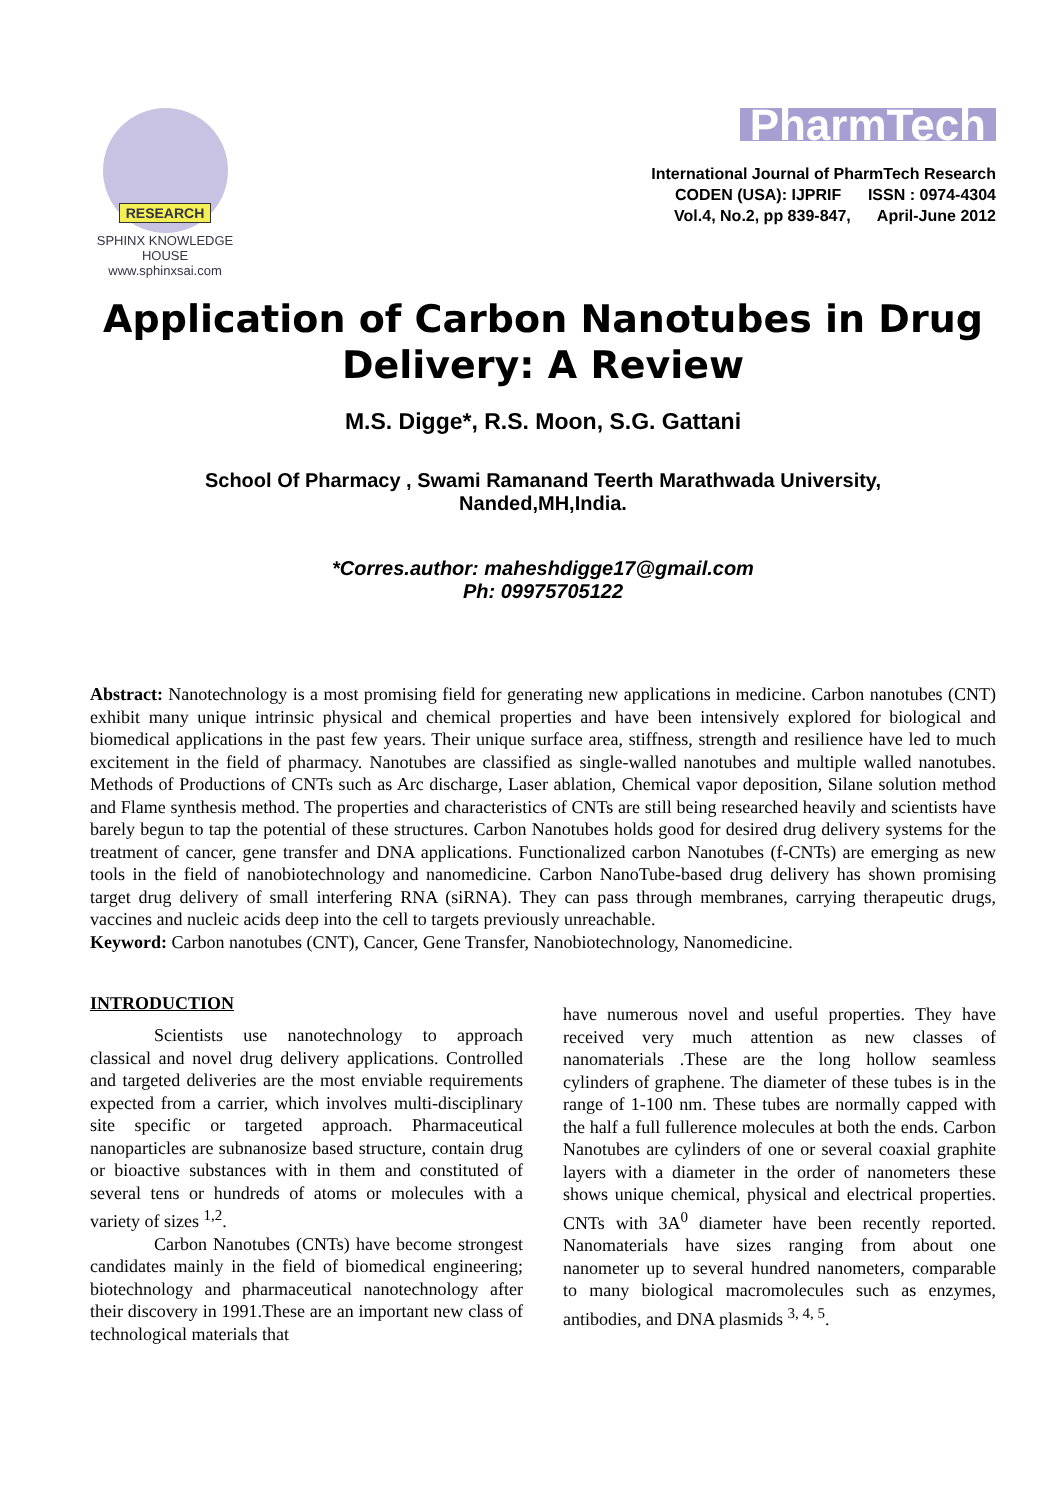RESEARCH
SPHINX KNOWLEDGE HOUSE
www.sphinxsai.com
PharmTech
International Journal of PharmTech Research
CODEN (USA): IJPRIF ISSN : 0974-4304
Vol.4, No.2, pp 839-847, April-June 2012
Application of Carbon Nanotubes in Drug Delivery: A Review
M.S. Digge*, R.S. Moon, S.G. Gattani
School Of Pharmacy , Swami Ramanand Teerth Marathwada University,
Nanded,MH,India.
*Corres.author: maheshdigge17@gmail.com
Ph: 09975705122
Abstract: Nanotechnology is a most promising field for generating new applications in medicine. Carbon nanotubes (CNT) exhibit many unique intrinsic physical and chemical properties and have been intensively explored for biological and biomedical applications in the past few years. Their unique surface area, stiffness, strength and resilience have led to much excitement in the field of pharmacy. Nanotubes are classified as single-walled nanotubes and multiple walled nanotubes. Methods of Productions of CNTs such as Arc discharge, Laser ablation, Chemical vapor deposition, Silane solution method and Flame synthesis method. The properties and characteristics of CNTs are still being researched heavily and scientists have barely begun to tap the potential of these structures. Carbon Nanotubes holds good for desired drug delivery systems for the treatment of cancer, gene transfer and DNA applications. Functionalized carbon Nanotubes (f-CNTs) are emerging as new tools in the field of nanobiotechnology and nanomedicine. Carbon NanoTube-based drug delivery has shown promising target drug delivery of small interfering RNA (siRNA). They can pass through membranes, carrying therapeutic drugs, vaccines and nucleic acids deep into the cell to targets previously unreachable.
Keyword: Carbon nanotubes (CNT), Cancer, Gene Transfer, Nanobiotechnology, Nanomedicine.
INTRODUCTION
Scientists use nanotechnology to approach classical and novel drug delivery applications. Controlled and targeted deliveries are the most enviable requirements expected from a carrier, which involves multi-disciplinary site specific or targeted approach. Pharmaceutical nanoparticles are subnanosize based structure, contain drug or bioactive substances with in them and constituted of several tens or hundreds of atoms or molecules with a variety of sizes <sup>1,2</sup>.
Carbon Nanotubes (CNTs) have become strongest candidates mainly in the field of biomedical engineering; biotechnology and pharmaceutical nanotechnology after their discovery in 1991.These are an important new class of technological materials that
have numerous novel and useful properties. They have received very much attention as new classes of nanomaterials .These are the long hollow seamless cylinders of graphene. The diameter of these tubes is in the range of 1-100 nm. These tubes are normally capped with the half a full fullerence molecules at both the ends. Carbon Nanotubes are cylinders of one or several coaxial graphite layers with a diameter in the order of nanometers these shows unique chemical, physical and electrical properties. CNTs with 3A<sup>0</sup> diameter have been recently reported. Nanomaterials have sizes ranging from about one nanometer up to several hundred nanometers, comparable to many biological macromolecules such as enzymes, antibodies, and DNA plasmids <sup>3, 4, 5</sup>.